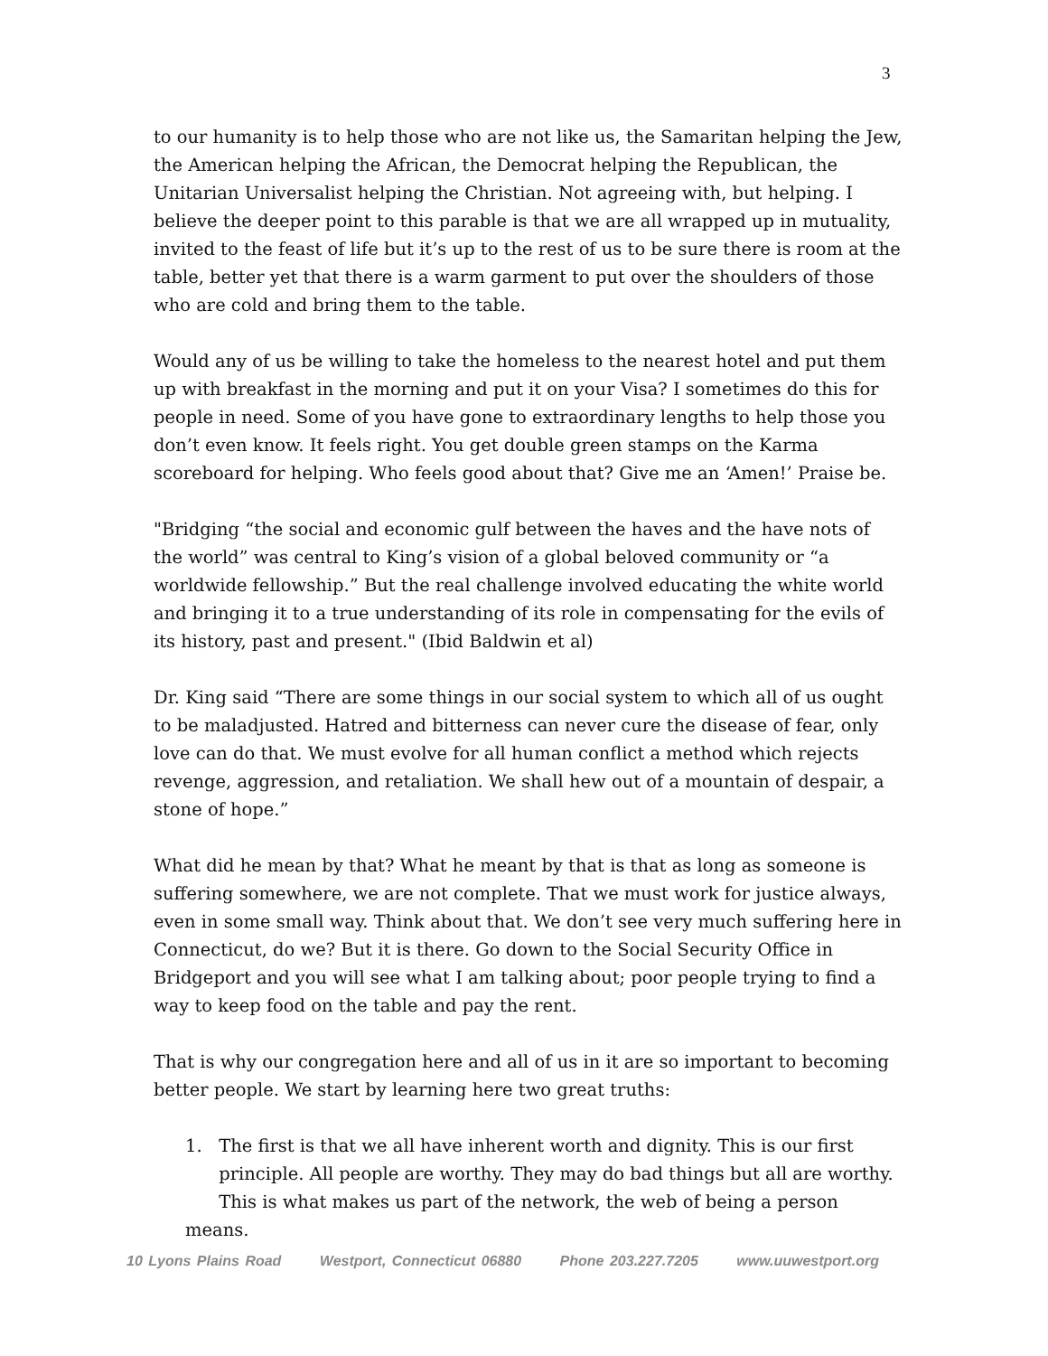3
to our humanity is to help those who are not like us, the Samaritan helping the Jew, the American helping the African, the Democrat helping the Republican, the Unitarian Universalist helping the Christian. Not agreeing with, but helping. I believe the deeper point to this parable is that we are all wrapped up in mutuality, invited to the feast of life but it’s up to the rest of us to be sure there is room at the table, better yet that there is a warm garment to put over the shoulders of those who are cold and bring them to the table.
Would any of us be willing to take the homeless to the nearest hotel and put them up with breakfast in the morning and put it on your Visa? I sometimes do this for people in need. Some of you have gone to extraordinary lengths to help those you don’t even know. It feels right. You get double green stamps on the Karma scoreboard for helping. Who feels good about that? Give me an ‘Amen!’ Praise be.
"Bridging “the social and economic gulf between the haves and the have nots of the world” was central to King’s vision of a global beloved community or “a worldwide fellowship.” But the real challenge involved educating the white world and bringing it to a true understanding of its role in compensating for the evils of its history, past and present." (Ibid Baldwin et al)
Dr. King said “There are some things in our social system to which all of us ought to be maladjusted. Hatred and bitterness can never cure the disease of fear, only love can do that. We must evolve for all human conflict a method which rejects revenge, aggression, and retaliation. We shall hew out of a mountain of despair, a stone of hope.”
What did he mean by that? What he meant by that is that as long as someone is suffering somewhere, we are not complete. That we must work for justice always, even in some small way. Think about that. We don’t see very much suffering here in Connecticut, do we? But it is there. Go down to the Social Security Office in Bridgeport and you will see what I am talking about; poor people trying to find a way to keep food on the table and pay the rent.
That is why our congregation here and all of us in it are so important to becoming better people. We start by learning here two great truths:
1. The first is that we all have inherent worth and dignity. This is our first
principle. All people are worthy. They may do bad things but all are worthy.
This is what makes us part of the network, the web of being a person means.
10 Lyons Plains Road Westport, Connecticut 06880 Phone 203.227.7205 www.uuwestport.org